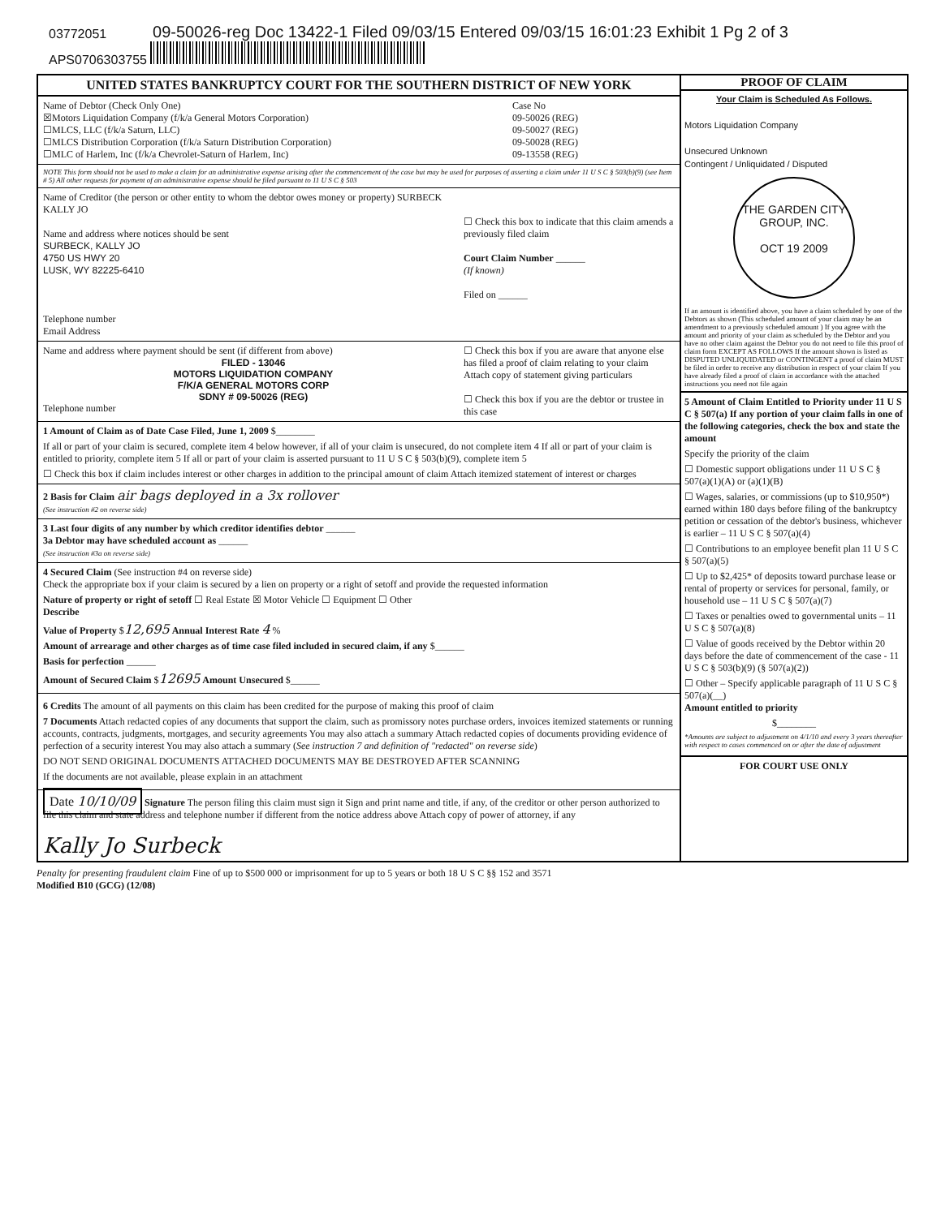09-50026-reg Doc 13422-1 Filed 09/03/15 Entered 09/03/15 16:01:23 Exhibit 1 Pg 2 of 3
03772051
APS0706303755
UNITED STATES BANKRUPTCY COURT FOR THE SOUTHERN DISTRICT OF NEW YORK
Name of Debtor (Check Only One)
☒Motors Liquidation Company (f/k/a General Motors Corporation)
☐MLCS, LLC (f/k/a Saturn, LLC)
☐MLCS Distribution Corporation (f/k/a Saturn Distribution Corporation)
☐MLC of Harlem, Inc (f/k/a Chevrolet-Saturn of Harlem, Inc)
Case No
09-50026 (REG)
09-50027 (REG)
09-50028 (REG)
09-13558 (REG)
NOTE This form should not be used to make a claim for an administrative expense arising after the commencement of the case but may be used for purposes of asserting a claim under 11 U S C § 503(b)(9) (see Item # 5) All other requests for payment of an administrative expense should be filed pursuant to 11 U S C § 503
Name of Creditor (the person or other entity to whom the debtor owes money or property) SURBECK KALLY JO
Name and address where notices should be sent
SURBECK, KALLY JO
4750 US HWY 20
LUSK, WY 82225-6410
Telephone number
Email Address
☐ Check this box to indicate that this claim amends a previously filed claim
Court Claim Number ______
(If known)
Filed on ______
Name and address where payment should be sent (if different from above)
FILED - 13046
MOTORS LIQUIDATION COMPANY
F/K/A GENERAL MOTORS CORP
SDNY # 09-50026 (REG)
Telephone number
☐ Check this box if you are aware that anyone else has filed a proof of claim relating to your claim Attach copy of statement giving particulars
☐ Check this box if you are the debtor or trustee in this case
1 Amount of Claim as of Date Case Filed, June 1, 2009 $________
If all or part of your claim is secured, complete item 4 below however, if all of your claim is unsecured, do not complete item 4 If all or part of your claim is entitled to priority, complete item 5 If all or part of your claim is asserted pursuant to 11 U S C § 503(b)(9), complete item 5
☐ Check this box if claim includes interest or other charges in addition to the principal amount of claim Attach itemized statement of interest or charges
2 Basis for Claim air bags deployed in a 3x rollover
(See instruction #2 on reverse side)
3 Last four digits of any number by which creditor identifies debtor ______
3a Debtor may have scheduled account as ______
(See instruction #3a on reverse side)
4 Secured Claim (See instruction #4 on reverse side)
Check the appropriate box if your claim is secured by a lien on property or a right of setoff and provide the requested information
Nature of property or right of setoff ☐ Real Estate ☒ Motor Vehicle ☐ Equipment ☐ Other
Describe
Value of Property $12,695 Annual Interest Rate 4 %
Amount of arrearage and other charges as of time case filed included in secured claim, if any $______
Basis for perfection ______
Amount of Secured Claim $12695 Amount Unsecured $______
6 Credits The amount of all payments on this claim has been credited for the purpose of making this proof of claim
7 Documents Attach redacted copies of any documents that support the claim, such as promissory notes purchase orders, invoices itemized statements or running accounts, contracts, judgments, mortgages, and security agreements You may also attach a summary Attach redacted copies of documents providing evidence of perfection of a security interest You may also attach a summary (See instruction 7 and definition of "redacted" on reverse side)
DO NOT SEND ORIGINAL DOCUMENTS ATTACHED DOCUMENTS MAY BE DESTROYED AFTER SCANNING
If the documents are not available, please explain in an attachment
Date 10/10/09 Signature The person filing this claim must sign it Sign and print name and title, if any, of the creditor or other person authorized to file this claim and state address and telephone number if different from the notice address above Attach copy of power of attorney, if any
Kally Jo Surbeck
PROOF OF CLAIM
Your Claim is Scheduled As Follows.
Motors Liquidation Company
Unsecured Unknown
Contingent / Unliquidated / Disputed
THE GARDEN CITY GROUP, INC.
OCT 19 2009
If an amount is identified above, you have a claim scheduled by one of the Debtors as shown (This scheduled amount of your claim may be an amendment to a previously scheduled amount ) If you agree with the amount and priority of your claim as scheduled by the Debtor and you have no other claim against the Debtor you do not need to file this proof of claim form EXCEPT AS FOLLOWS If the amount shown is listed as DISPUTED UNLIQUIDATED or CONTINGENT a proof of claim MUST be filed in order to receive any distribution in respect of your claim If you have already filed a proof of claim in accordance with the attached instructions you need not file again
5 Amount of Claim Entitled to Priority under 11 U S C § 507(a) If any portion of your claim falls in one of the following categories, check the box and state the amount
Specify the priority of the claim
☐ Domestic support obligations under 11 U S C § 507(a)(1)(A) or (a)(1)(B)
☐ Wages, salaries, or commissions (up to $10,950*) earned within 180 days before filing of the bankruptcy petition or cessation of the debtor's business, whichever is earlier – 11 U S C § 507(a)(4)
☐ Contributions to an employee benefit plan 11 U S C § 507(a)(5)
☐ Up to $2,425* of deposits toward purchase lease or rental of property or services for personal, family, or household use – 11 U S C § 507(a)(7)
☐ Taxes or penalties owed to governmental units – 11 U S C § 507(a)(8)
☐ Value of goods received by the Debtor within 20 days before the date of commencement of the case - 11 U S C § 503(b)(9) (§ 507(a)(2))
☐ Other – Specify applicable paragraph of 11 U S C § 507(a)(__)
Amount entitled to priority
$________
*Amounts are subject to adjustment on 4/1/10 and every 3 years thereafter with respect to cases commenced on or after the date of adjustment
FOR COURT USE ONLY
Penalty for presenting fraudulent claim Fine of up to $500 000 or imprisonment for up to 5 years or both 18 U S C §§ 152 and 3571
Modified B10 (GCG) (12/08)